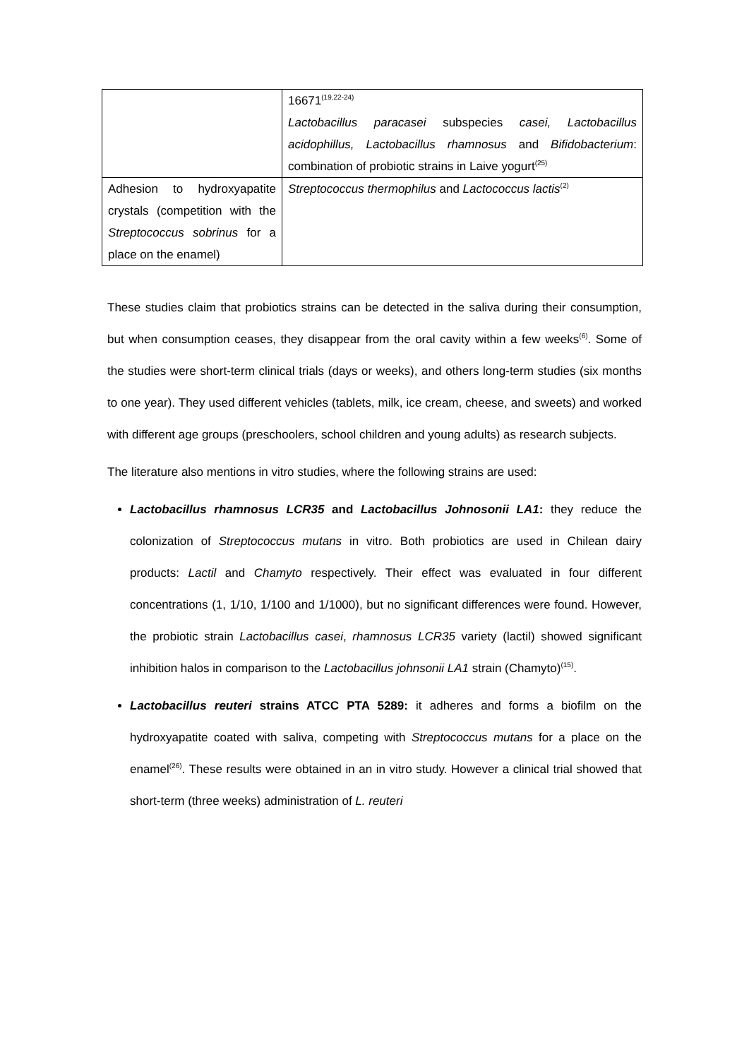| | 16671<sup>(19,22-24)</sup> Lactobacillus paracasei subspecies casei, Lactobacillus acidophillus, Lactobacillus rhamnosus and Bifidobacterium : combination of probiotic strains in Laive yogurt<sup>(25)</sup> |
| Adhesion to hydroxyapatite crystals (competition with the Streptococcus sobrinus for a place on the enamel) | Streptococcus thermophilus and Lactococcus lactis<sup>(2)</sup> |
These studies claim that probiotics strains can be detected in the saliva during their consumption, but when consumption ceases, they disappear from the oral cavity within a few weeks<sup>(6)</sup>. Some of the studies were short-term clinical trials (days or weeks), and others long-term studies (six months to one year). They used different vehicles (tablets, milk, ice cream, cheese, and sweets) and worked with different age groups (preschoolers, school children and young adults) as research subjects.
The literature also mentions in vitro studies, where the following strains are used:
Lactobacillus rhamnosus LCR35 and Lactobacillus Johnosonii LA1: they reduce the colonization of Streptococcus mutans in vitro. Both probiotics are used in Chilean dairy products: Lactil and Chamyto respectively. Their effect was evaluated in four different concentrations (1, 1/10, 1/100 and 1/1000), but no significant differences were found. However, the probiotic strain Lactobacillus casei, rhamnosus LCR35 variety (lactil) showed significant inhibition halos in comparison to the Lactobacillus johnsonii LA1 strain (Chamyto)<sup>(15)</sup>.
Lactobacillus reuteri strains ATCC PTA 5289: it adheres and forms a biofilm on the hydroxyapatite coated with saliva, competing with Streptococcus mutans for a place on the enamel<sup>(26)</sup>. These results were obtained in an in vitro study. However a clinical trial showed that short-term (three weeks) administration of L. reuteri